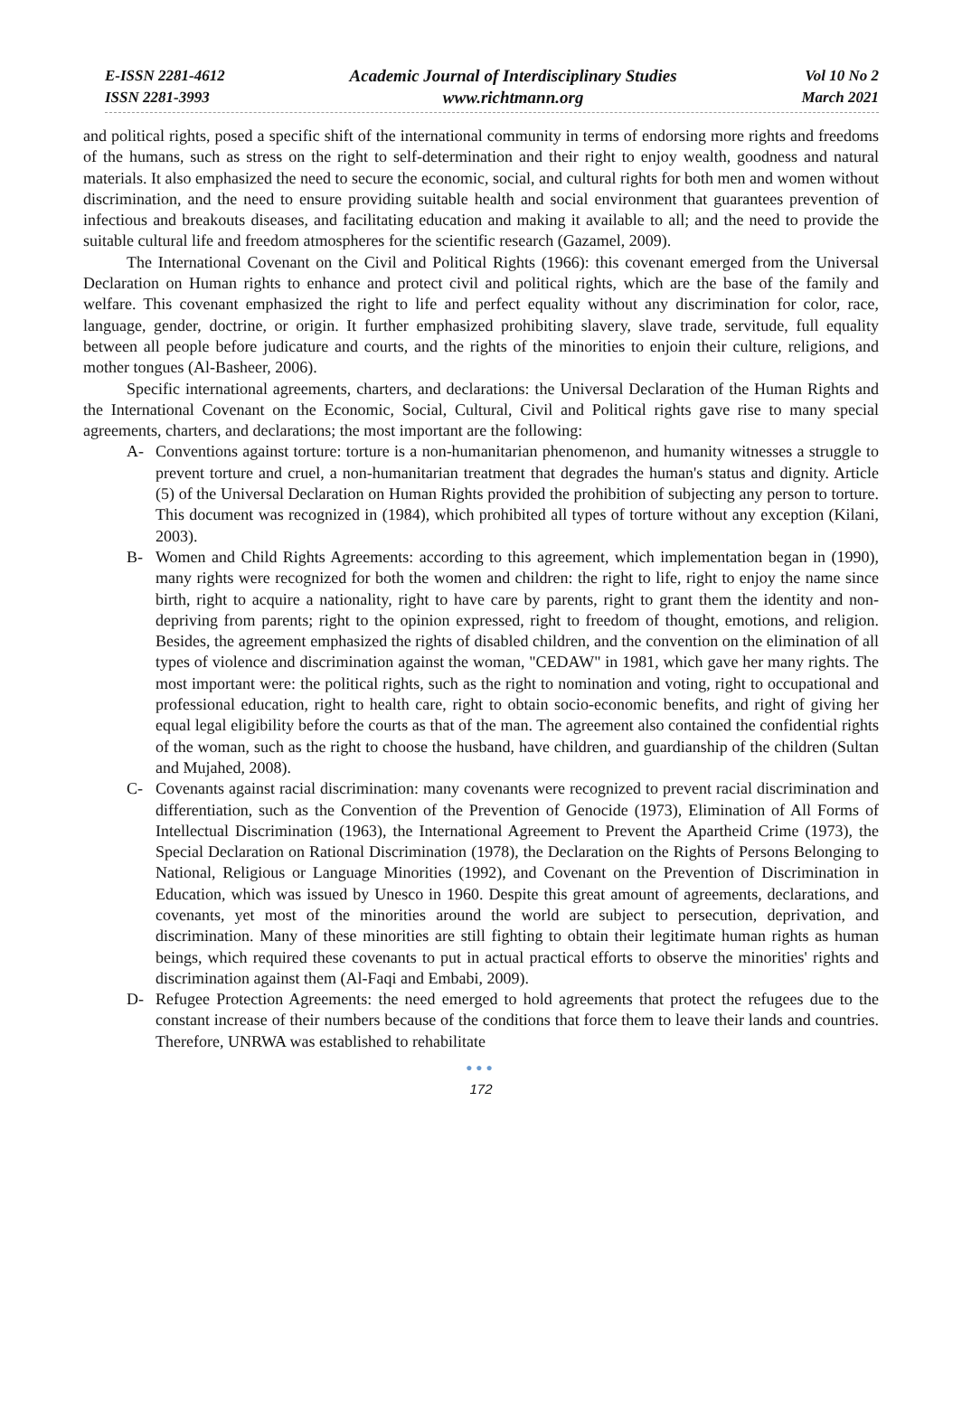E-ISSN 2281-4612
ISSN 2281-3993
Academic Journal of Interdisciplinary Studies
www.richtmann.org
Vol 10 No 2
March 2021
and political rights, posed a specific shift of the international community in terms of endorsing more rights and freedoms of the humans, such as stress on the right to self-determination and their right to enjoy wealth, goodness and natural materials. It also emphasized the need to secure the economic, social, and cultural rights for both men and women without discrimination, and the need to ensure providing suitable health and social environment that guarantees prevention of infectious and breakouts diseases, and facilitating education and making it available to all; and the need to provide the suitable cultural life and freedom atmospheres for the scientific research (Gazamel, 2009).
The International Covenant on the Civil and Political Rights (1966): this covenant emerged from the Universal Declaration on Human rights to enhance and protect civil and political rights, which are the base of the family and welfare. This covenant emphasized the right to life and perfect equality without any discrimination for color, race, language, gender, doctrine, or origin. It further emphasized prohibiting slavery, slave trade, servitude, full equality between all people before judicature and courts, and the rights of the minorities to enjoin their culture, religions, and mother tongues (Al-Basheer, 2006).
Specific international agreements, charters, and declarations: the Universal Declaration of the Human Rights and the International Covenant on the Economic, Social, Cultural, Civil and Political rights gave rise to many special agreements, charters, and declarations; the most important are the following:
A- Conventions against torture: torture is a non-humanitarian phenomenon, and humanity witnesses a struggle to prevent torture and cruel, a non-humanitarian treatment that degrades the human's status and dignity. Article (5) of the Universal Declaration on Human Rights provided the prohibition of subjecting any person to torture. This document was recognized in (1984), which prohibited all types of torture without any exception (Kilani, 2003).
B- Women and Child Rights Agreements: according to this agreement, which implementation began in (1990), many rights were recognized for both the women and children: the right to life, right to enjoy the name since birth, right to acquire a nationality, right to have care by parents, right to grant them the identity and non-depriving from parents; right to the opinion expressed, right to freedom of thought, emotions, and religion. Besides, the agreement emphasized the rights of disabled children, and the convention on the elimination of all types of violence and discrimination against the woman, "CEDAW" in 1981, which gave her many rights. The most important were: the political rights, such as the right to nomination and voting, right to occupational and professional education, right to health care, right to obtain socio-economic benefits, and right of giving her equal legal eligibility before the courts as that of the man. The agreement also contained the confidential rights of the woman, such as the right to choose the husband, have children, and guardianship of the children (Sultan and Mujahed, 2008).
C- Covenants against racial discrimination: many covenants were recognized to prevent racial discrimination and differentiation, such as the Convention of the Prevention of Genocide (1973), Elimination of All Forms of Intellectual Discrimination (1963), the International Agreement to Prevent the Apartheid Crime (1973), the Special Declaration on Rational Discrimination (1978), the Declaration on the Rights of Persons Belonging to National, Religious or Language Minorities (1992), and Covenant on the Prevention of Discrimination in Education, which was issued by Unesco in 1960. Despite this great amount of agreements, declarations, and covenants, yet most of the minorities around the world are subject to persecution, deprivation, and discrimination. Many of these minorities are still fighting to obtain their legitimate human rights as human beings, which required these covenants to put in actual practical efforts to observe the minorities' rights and discrimination against them (Al-Faqi and Embabi, 2009).
D- Refugee Protection Agreements: the need emerged to hold agreements that protect the refugees due to the constant increase of their numbers because of the conditions that force them to leave their lands and countries. Therefore, UNRWA was established to rehabilitate
●●●
172